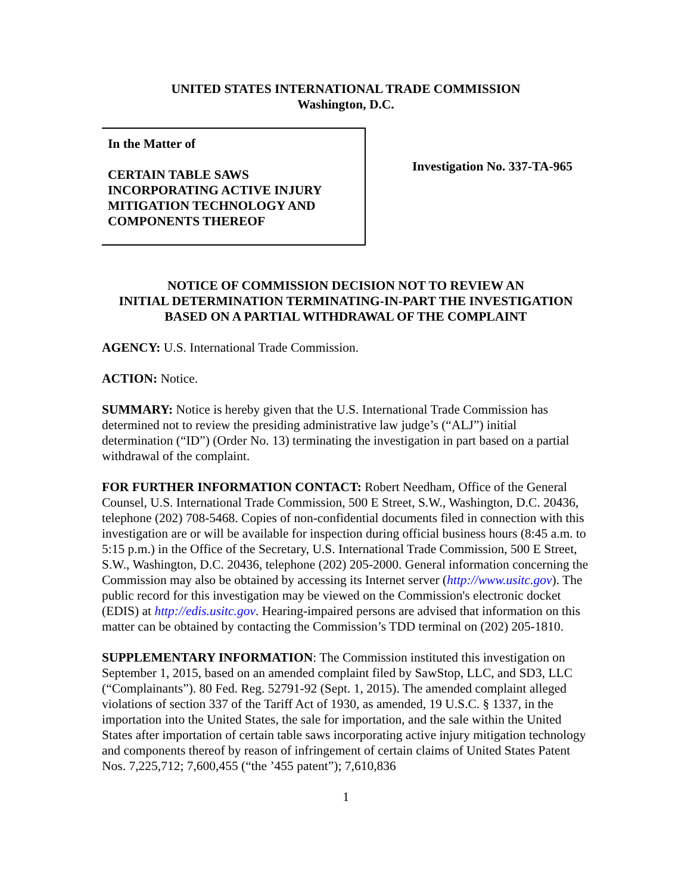UNITED STATES INTERNATIONAL TRADE COMMISSION
Washington, D.C.
In the Matter of
CERTAIN TABLE SAWS
INCORPORATING ACTIVE INJURY
MITIGATION TECHNOLOGY AND
COMPONENTS THEREOF
Investigation No. 337-TA-965
NOTICE OF COMMISSION DECISION NOT TO REVIEW AN
INITIAL DETERMINATION TERMINATING-IN-PART THE INVESTIGATION
BASED ON A PARTIAL WITHDRAWAL OF THE COMPLAINT
AGENCY: U.S. International Trade Commission.
ACTION: Notice.
SUMMARY: Notice is hereby given that the U.S. International Trade Commission has determined not to review the presiding administrative law judge’s (“ALJ”) initial determination (“ID”) (Order No. 13) terminating the investigation in part based on a partial withdrawal of the complaint.
FOR FURTHER INFORMATION CONTACT: Robert Needham, Office of the General Counsel, U.S. International Trade Commission, 500 E Street, S.W., Washington, D.C. 20436, telephone (202) 708-5468. Copies of non-confidential documents filed in connection with this investigation are or will be available for inspection during official business hours (8:45 a.m. to 5:15 p.m.) in the Office of the Secretary, U.S. International Trade Commission, 500 E Street, S.W., Washington, D.C. 20436, telephone (202) 205-2000. General information concerning the Commission may also be obtained by accessing its Internet server (http://www.usitc.gov). The public record for this investigation may be viewed on the Commission's electronic docket (EDIS) at http://edis.usitc.gov. Hearing-impaired persons are advised that information on this matter can be obtained by contacting the Commission’s TDD terminal on (202) 205-1810.
SUPPLEMENTARY INFORMATION: The Commission instituted this investigation on September 1, 2015, based on an amended complaint filed by SawStop, LLC, and SD3, LLC (“Complainants”). 80 Fed. Reg. 52791-92 (Sept. 1, 2015). The amended complaint alleged violations of section 337 of the Tariff Act of 1930, as amended, 19 U.S.C. § 1337, in the importation into the United States, the sale for importation, and the sale within the United States after importation of certain table saws incorporating active injury mitigation technology and components thereof by reason of infringement of certain claims of United States Patent Nos. 7,225,712; 7,600,455 (“the ’455 patent”); 7,610,836
1